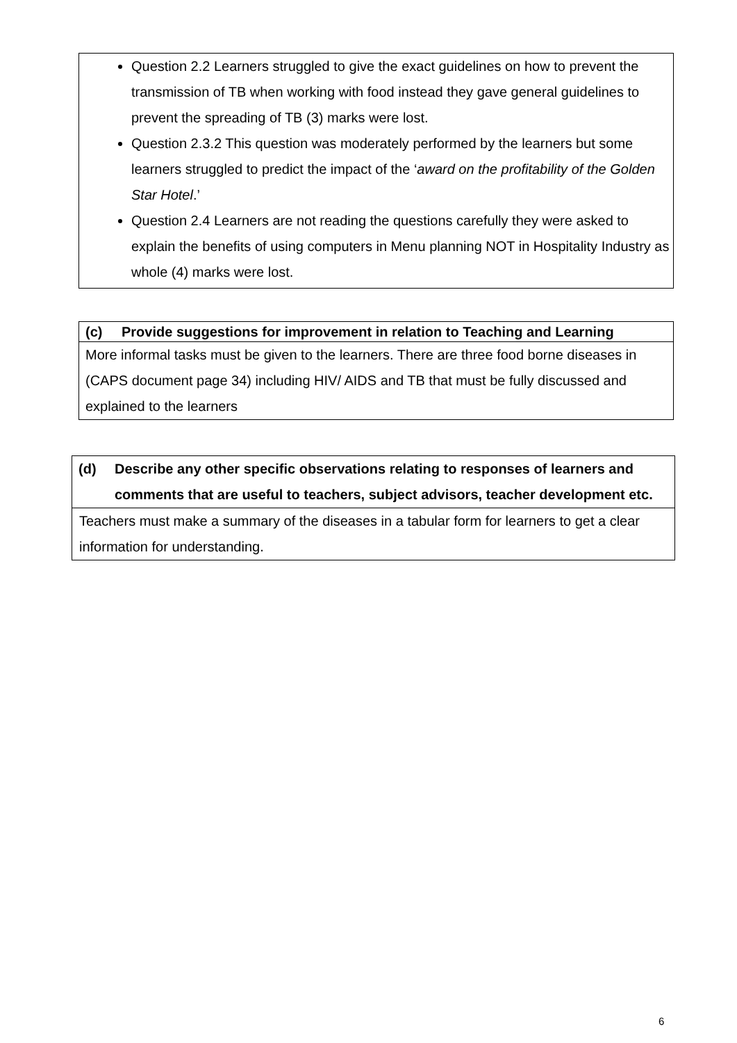| Question 2.2 Learners struggled to give the exact guidelines on how to prevent the transmission of TB when working with food instead they gave general guidelines to prevent the spreading of TB (3) marks were lost. Question 2.3.2 This question was moderately performed by the learners but some learners struggled to predict the impact of the ‘ award on the profitability of the Golden Star Hotel .’ Question 2.4 Learners are not reading the questions carefully they were asked to explain the benefits of using computers in Menu planning NOT in Hospitality Industry as whole (4) marks were lost. |
| (c) Provide suggestions for improvement in relation to Teaching and Learning |
| More informal tasks must be given to the learners. There are three food borne diseases in (CAPS document page 34) including HIV/ AIDS and TB that must be fully discussed and explained to the learners |
| (d) Describe any other specific observations relating to responses of learners and comments that are useful to teachers, subject advisors, teacher development etc. |
| Teachers must make a summary of the diseases in a tabular form for learners to get a clear information for understanding. |
6